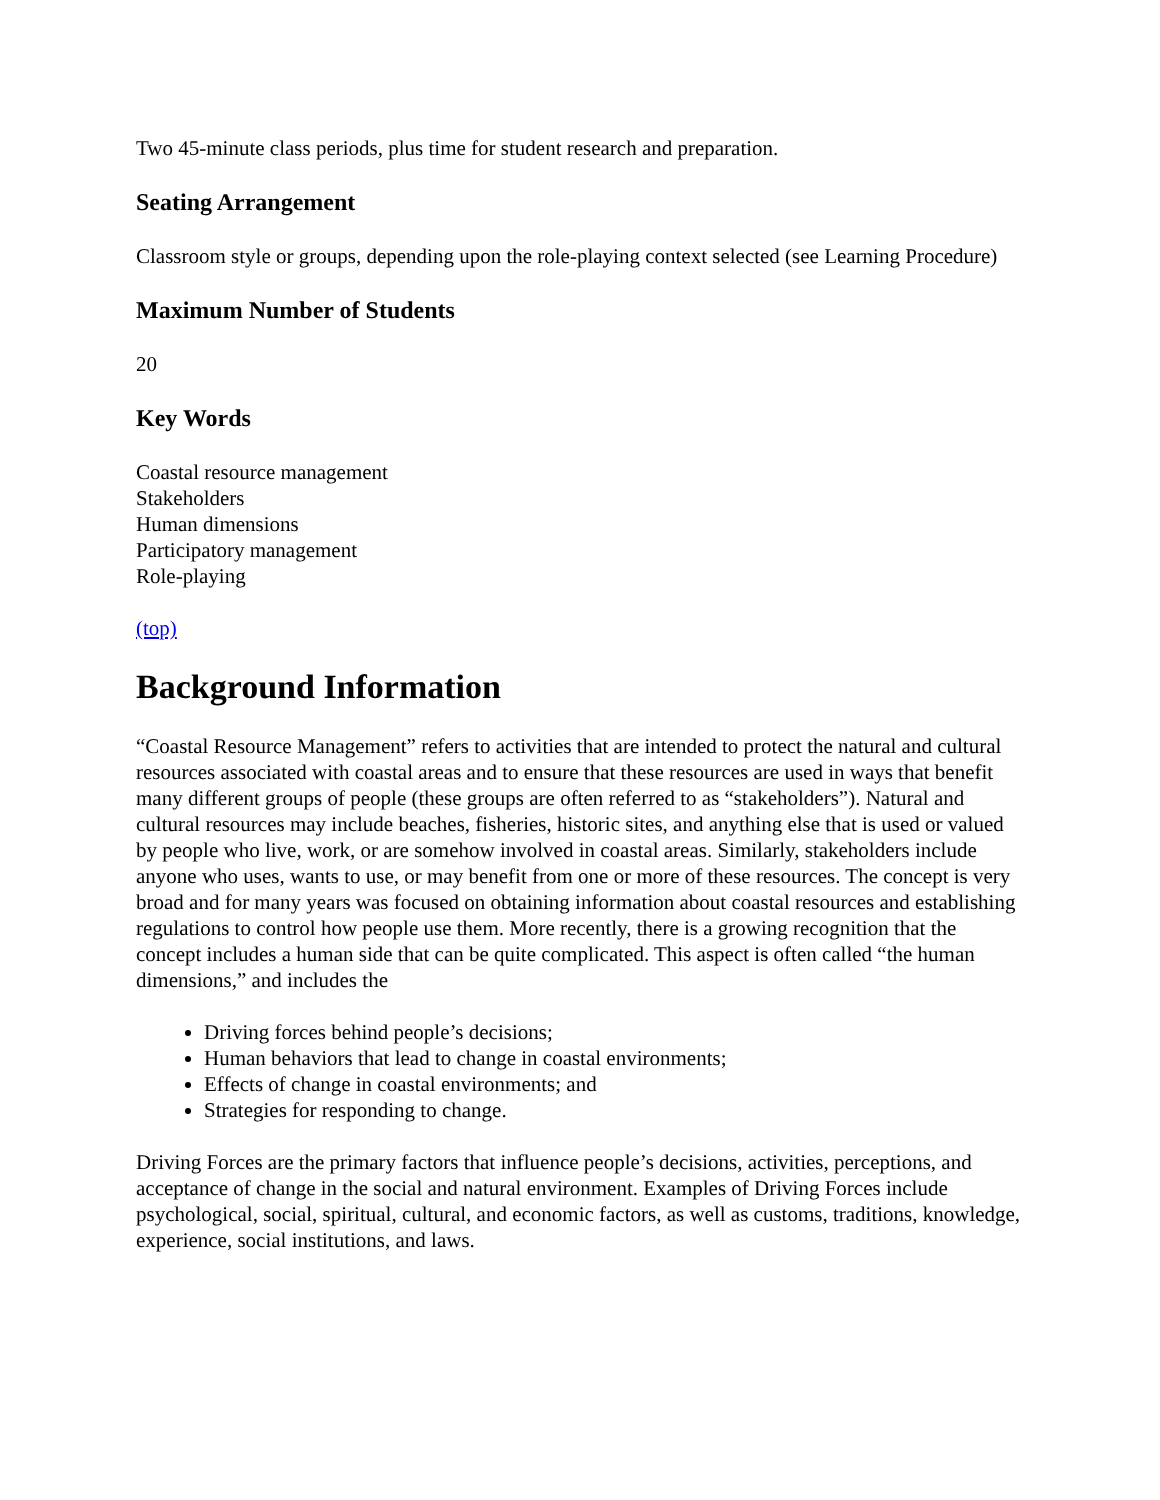Two 45-minute class periods, plus time for student research and preparation.
Seating Arrangement
Classroom style or groups, depending upon the role-playing context selected (see Learning Procedure)
Maximum Number of Students
20
Key Words
Coastal resource management
Stakeholders
Human dimensions
Participatory management
Role-playing
(top)
Background Information
“Coastal Resource Management” refers to activities that are intended to protect the natural and cultural resources associated with coastal areas and to ensure that these resources are used in ways that benefit many different groups of people (these groups are often referred to as “stakeholders”). Natural and cultural resources may include beaches, fisheries, historic sites, and anything else that is used or valued by people who live, work, or are somehow involved in coastal areas. Similarly, stakeholders include anyone who uses, wants to use, or may benefit from one or more of these resources. The concept is very broad and for many years was focused on obtaining information about coastal resources and establishing regulations to control how people use them. More recently, there is a growing recognition that the concept includes a human side that can be quite complicated. This aspect is often called “the human dimensions,” and includes the
Driving forces behind people’s decisions;
Human behaviors that lead to change in coastal environments;
Effects of change in coastal environments; and
Strategies for responding to change.
Driving Forces are the primary factors that influence people’s decisions, activities, perceptions, and acceptance of change in the social and natural environment. Examples of Driving Forces include psychological, social, spiritual, cultural, and economic factors, as well as customs, traditions, knowledge, experience, social institutions, and laws.